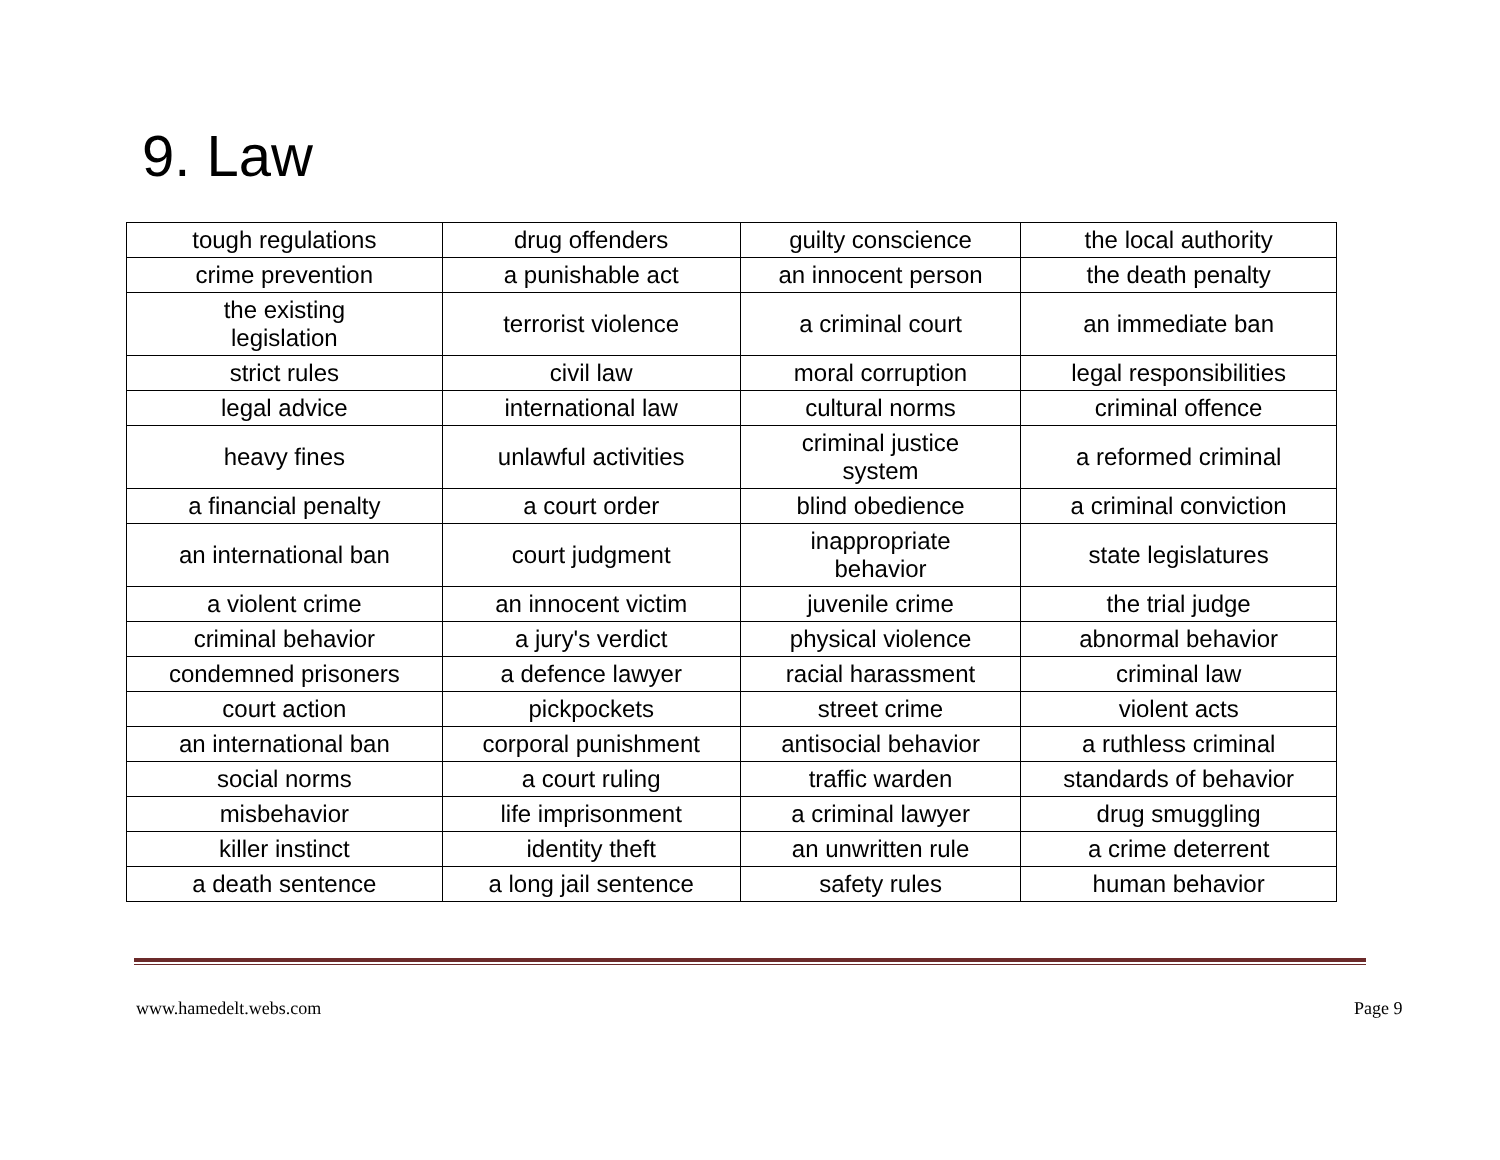9. Law
| tough regulations | drug offenders | guilty conscience | the local authority |
| crime prevention | a punishable act | an innocent person | the death penalty |
| the existing legislation | terrorist violence | a criminal court | an immediate ban |
| strict rules | civil law | moral corruption | legal responsibilities |
| legal advice | international law | cultural norms | criminal offence |
| heavy fines | unlawful activities | criminal justice system | a reformed criminal |
| a financial penalty | a court order | blind obedience | a criminal conviction |
| an international ban | court judgment | inappropriate behavior | state legislatures |
| a violent crime | an innocent victim | juvenile crime | the trial judge |
| criminal behavior | a jury's verdict | physical violence | abnormal behavior |
| condemned prisoners | a defence lawyer | racial harassment | criminal law |
| court action | pickpockets | street crime | violent acts |
| an international ban | corporal punishment | antisocial behavior | a ruthless criminal |
| social norms | a court ruling | traffic warden | standards of behavior |
| misbehavior | life imprisonment | a criminal lawyer | drug smuggling |
| killer instinct | identity theft | an unwritten rule | a crime deterrent |
| a death sentence | a long jail sentence | safety rules | human behavior |
www.hamedelt.webs.com Page 9